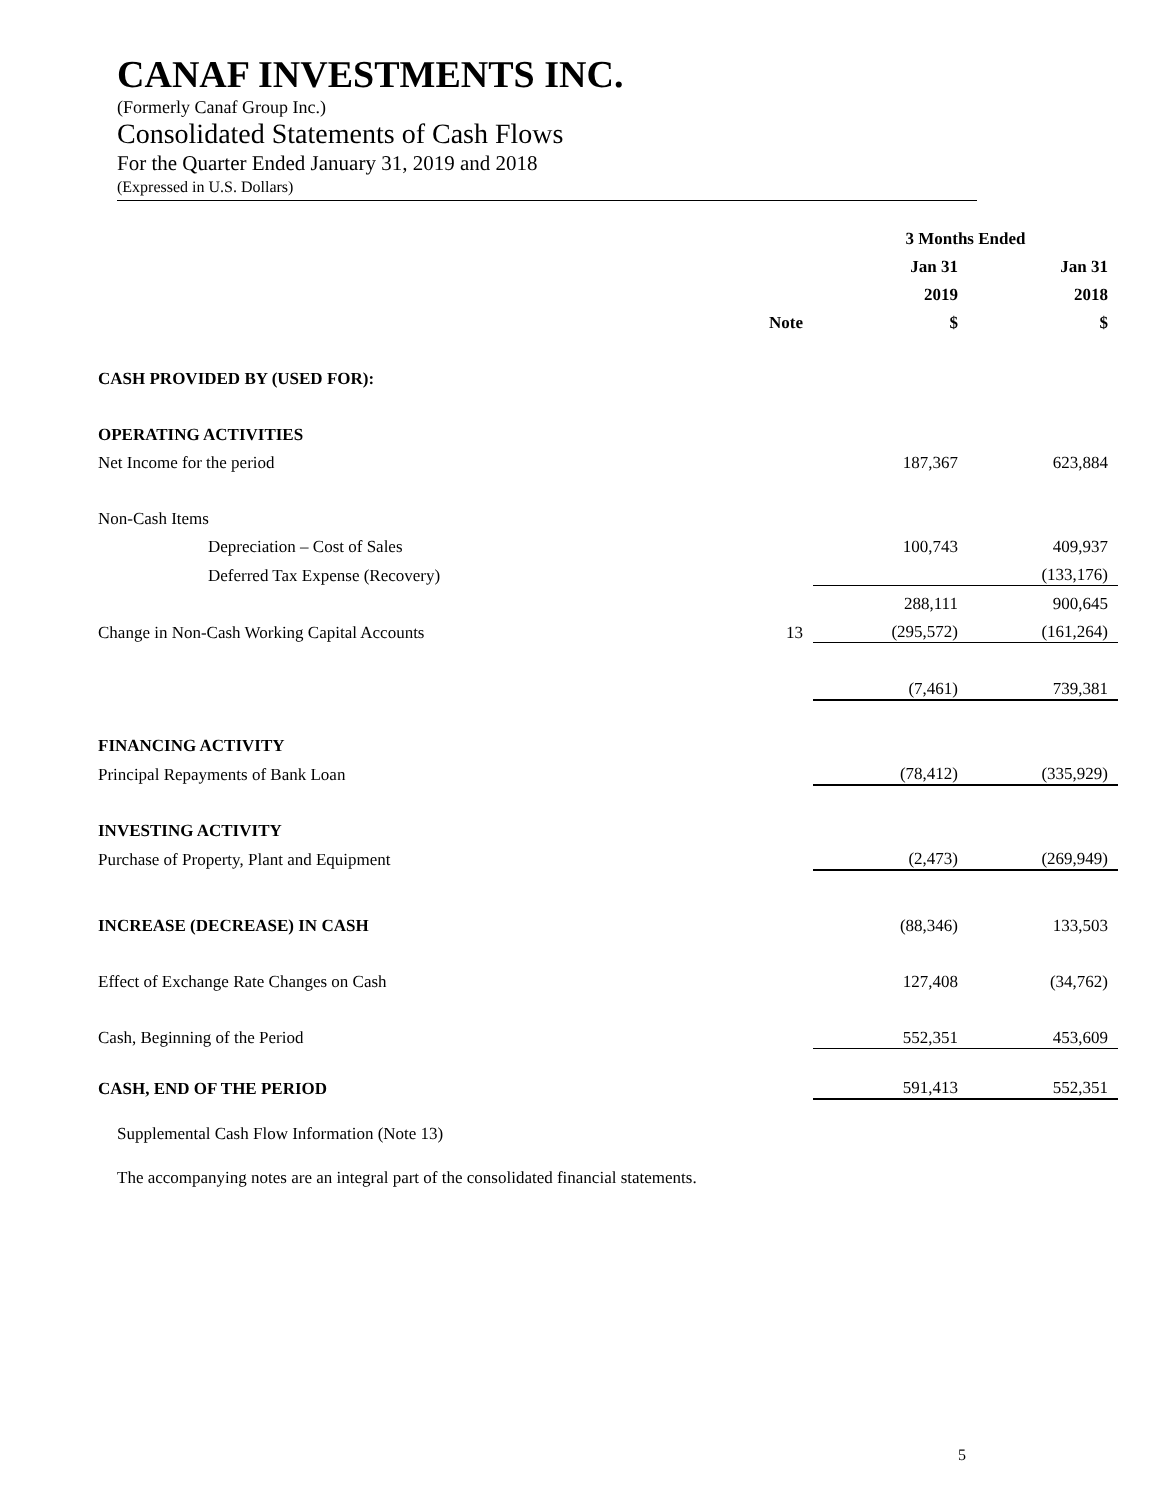CANAF INVESTMENTS INC.
(Formerly Canaf Group Inc.)
Consolidated Statements of Cash Flows
For the Quarter Ended January 31, 2019 and 2018
(Expressed in U.S. Dollars)
| | | 3 Months Ended | |
| --- | --- | --- | --- |
| | | Jan 31 | Jan 31 |
| | | 2019 | 2018 |
| | Note | $ | $ |
| CASH PROVIDED BY (USED FOR): | | | |
| OPERATING ACTIVITIES | | | |
| Net Income for the period | | 187,367 | 623,884 |
| Non-Cash Items | | | |
| Depreciation – Cost of Sales | | 100,743 | 409,937 |
| Deferred Tax Expense (Recovery) | | | (133,176) |
| | | 288,111 | 900,645 |
| Change in Non-Cash Working Capital Accounts | 13 | (295,572) | (161,264) |
| | | (7,461) | 739,381 |
| FINANCING ACTIVITY | | | |
| Principal Repayments of Bank Loan | | (78,412) | (335,929) |
| INVESTING ACTIVITY | | | |
| Purchase of Property, Plant and Equipment | | (2,473) | (269,949) |
| INCREASE (DECREASE) IN CASH | | (88,346) | 133,503 |
| Effect of Exchange Rate Changes on Cash | | 127,408 | (34,762) |
| Cash, Beginning of the Period | | 552,351 | 453,609 |
| CASH, END OF THE PERIOD | | 591,413 | 552,351 |
Supplemental Cash Flow Information (Note 13)
The accompanying notes are an integral part of the consolidated financial statements.
5